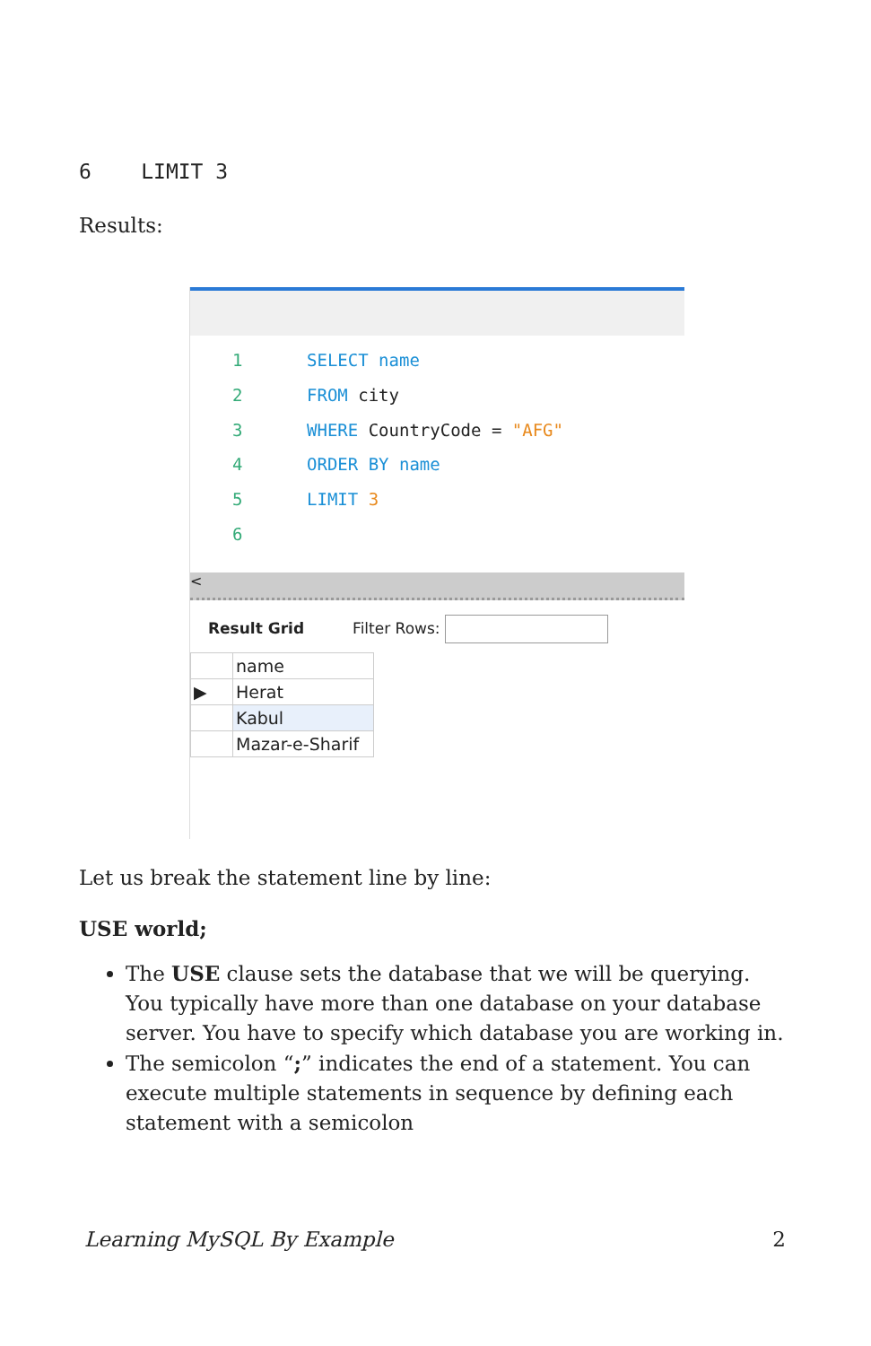6 LIMIT 3
Results:
1 SELECT name
2 FROM city
3 WHERE CountryCode = "AFG"
4 ORDER BY name
5 LIMIT 3
6
<
Result Grid Filter Rows:
| | name |
| ▶ | Herat |
| | Kabul |
| | Mazar-e-Sharif |
Let us break the statement line by line:
USE world;
The USE clause sets the database that we will be querying. You typically have more than one database on your database server. You have to specify which database you are working in.
The semicolon “;” indicates the end of a statement. You can execute multiple statements in sequence by defining each statement with a semicolon
Learning MySQL By Example 2